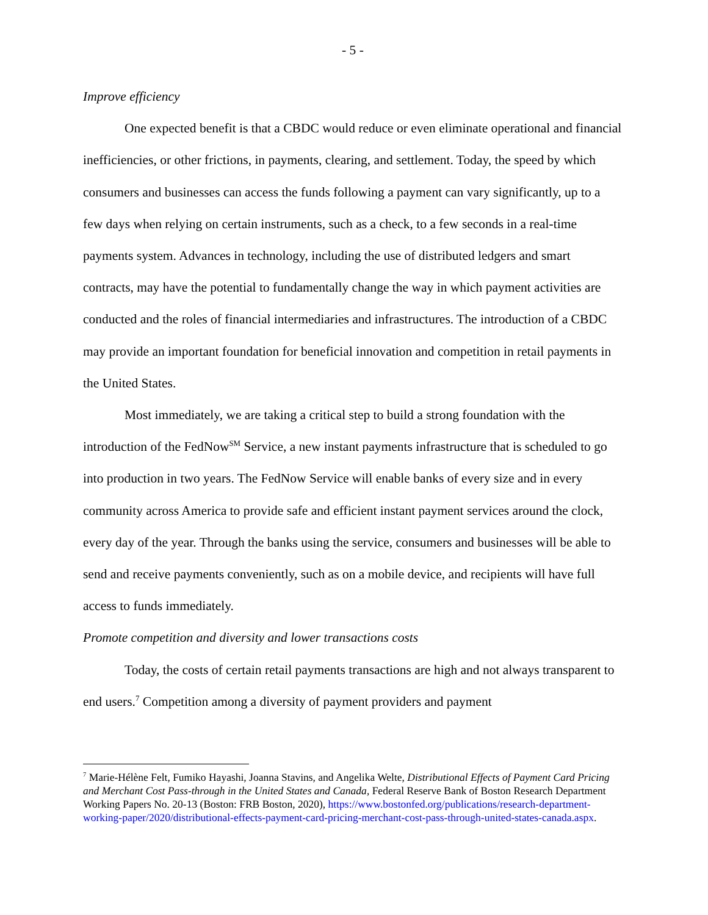- 5 -
Improve efficiency
One expected benefit is that a CBDC would reduce or even eliminate operational and financial inefficiencies, or other frictions, in payments, clearing, and settlement. Today, the speed by which consumers and businesses can access the funds following a payment can vary significantly, up to a few days when relying on certain instruments, such as a check, to a few seconds in a real-time payments system. Advances in technology, including the use of distributed ledgers and smart contracts, may have the potential to fundamentally change the way in which payment activities are conducted and the roles of financial intermediaries and infrastructures. The introduction of a CBDC may provide an important foundation for beneficial innovation and competition in retail payments in the United States.
Most immediately, we are taking a critical step to build a strong foundation with the introduction of the FedNow<sup>SM</sup> Service, a new instant payments infrastructure that is scheduled to go into production in two years. The FedNow Service will enable banks of every size and in every community across America to provide safe and efficient instant payment services around the clock, every day of the year. Through the banks using the service, consumers and businesses will be able to send and receive payments conveniently, such as on a mobile device, and recipients will have full access to funds immediately.
Promote competition and diversity and lower transactions costs
Today, the costs of certain retail payments transactions are high and not always transparent to end users.<sup>7</sup> Competition among a diversity of payment providers and payment
<sup>7</sup> Marie-Hélène Felt, Fumiko Hayashi, Joanna Stavins, and Angelika Welte, Distributional Effects of Payment Card Pricing and Merchant Cost Pass-through in the United States and Canada, Federal Reserve Bank of Boston Research Department Working Papers No. 20-13 (Boston: FRB Boston, 2020), https://www.bostonfed.org/publications/research-department-working-paper/2020/distributional-effects-payment-card-pricing-merchant-cost-pass-through-united-states-canada.aspx.